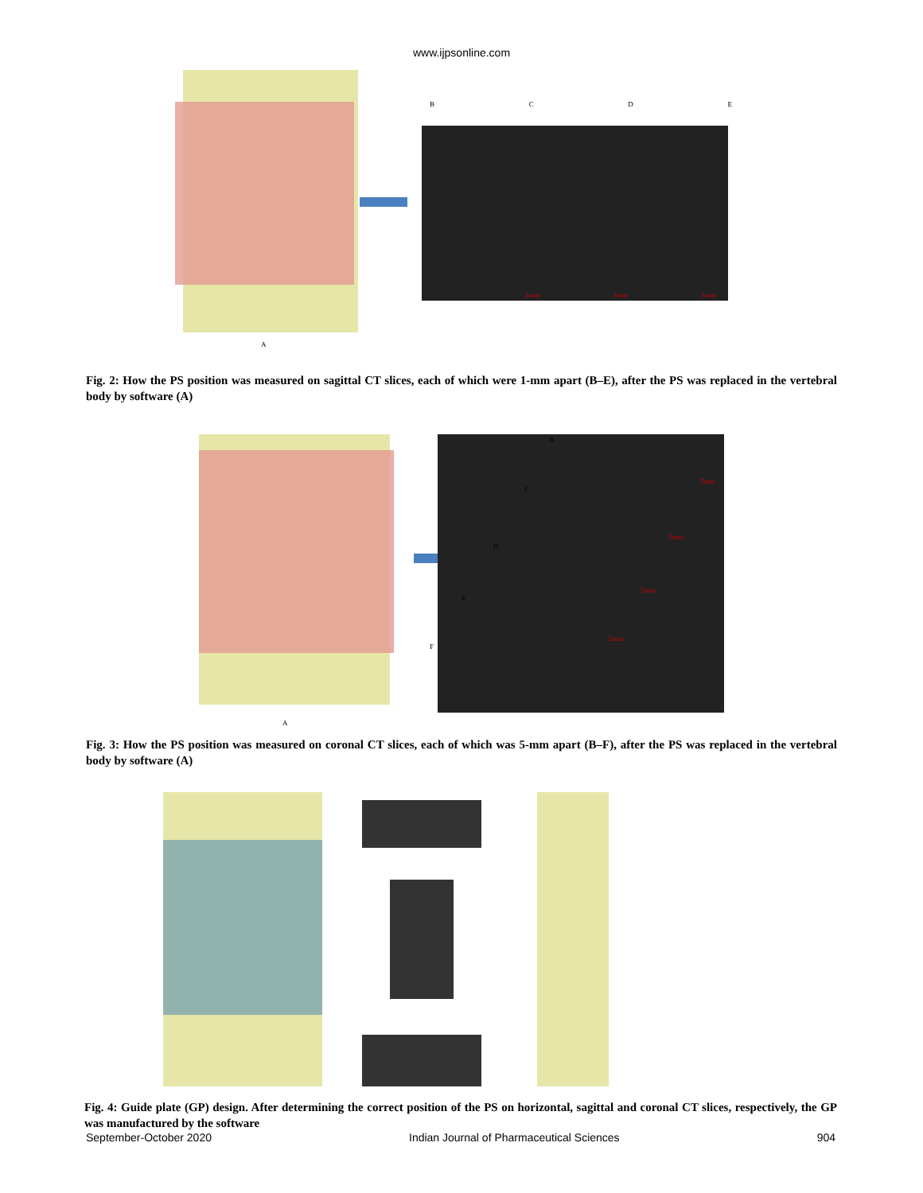www.ijpsonline.com
BCDE
1mm 1mm 1mm
A
Fig. 2: How the PS position was measured on sagittal CT slices, each of which were 1-mm apart (B–E), after the PS was replaced in the vertebral body by software (A)
B
C
D
E
F
5mm
5mm
5mm
5mm
A
Fig. 3: How the PS position was measured on coronal CT slices, each of which was 5-mm apart (B–F), after the PS was replaced in the vertebral body by software (A)
Fig. 4: Guide plate (GP) design. After determining the correct position of the PS on horizontal, sagittal and coronal CT slices, respectively, the GP was manufactured by the software
September-October 2020 Indian Journal of Pharmaceutical Sciences 904